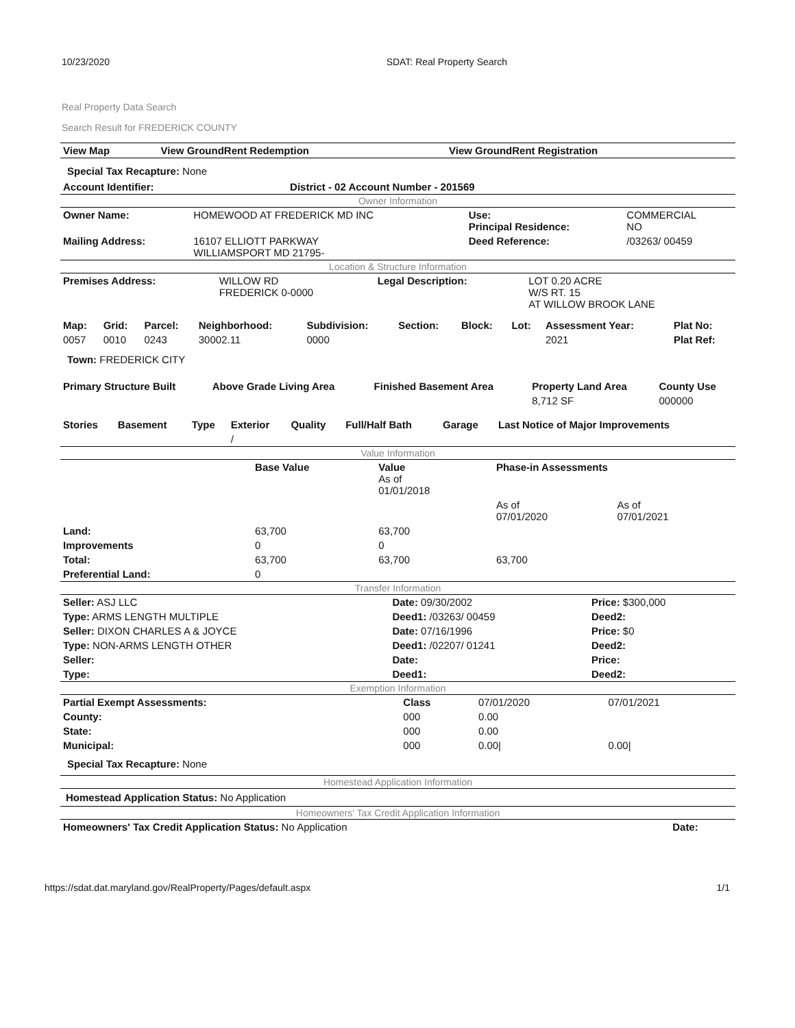10/23/2020 SDAT: Real Property Search
Real Property Data Search
Search Result for FREDERICK COUNTY
| View Map | View GroundRent Redemption | View GroundRent Registration |
| --- | --- | --- |
Special Tax Recapture: None
| Account Identifier: | District - 02 Account Number - 201569 |
| --- | --- |
Owner Information
| Owner Name: | HOMEWOOD AT FREDERICK MD INC | Use: Principal Residence: | COMMERCIAL NO |
| Mailing Address: | 16107 ELLIOTT PARKWAY WILLIAMSPORT MD 21795- | Deed Reference: | /03263/ 00459 |
Location & Structure Information
| Premises Address: | WILLOW RD FREDERICK 0-0000 | Legal Description: | LOT 0.20 ACRE W/S RT. 15 AT WILLOW BROOK LANE |
| Map: | Grid: | Parcel: | Neighborhood: | Subdivision: | Section: | Block: | Lot: | Assessment Year: | Plat No: |
| --- | --- | --- | --- | --- | --- | --- | --- | --- | --- |
| 0057 | 0010 | 0243 | 30002.11 | 0000 | | | | 2021 | Plat Ref: |
Town: FREDERICK CITY
| Primary Structure Built | Above Grade Living Area | Finished Basement Area | Property Land Area | County Use |
| --- | --- | --- | --- | --- |
| | | | 8,712 SF | 000000 |
| Stories | Basement | Type | Exterior | Quality | Full/Half Bath | Garage | Last Notice of Major Improvements |
| --- | --- | --- | --- | --- | --- | --- | --- |
| | | | / | | | | |
Value Information
| | Base Value | Value As of 01/01/2018 | Phase-in Assessments | |
| | | | As of 07/01/2020 | As of 07/01/2021 |
| Land: | 63,700 | 63,700 | | |
| Improvements | 0 | 0 | | |
| Total: | 63,700 | 63,700 | 63,700 | |
| Preferential Land: | 0 | | | |
Transfer Information
| Seller: ASJ LLC | Date: 09/30/2002 | Price: $300,000 |
| Type: ARMS LENGTH MULTIPLE | Deed1: /03263/ 00459 | Deed2: |
| Seller: DIXON CHARLES A & JOYCE | Date: 07/16/1996 | Price: $0 |
| Type: NON-ARMS LENGTH OTHER | Deed1: /02207/ 01241 | Deed2: |
| Seller: | Date: | Price: |
| Type: | Deed1: | Deed2: |
Exemption Information
| Partial Exempt Assessments: | Class | 07/01/2020 | 07/01/2021 |
| County: | 000 | 0.00 | |
| State: | 000 | 0.00 | |
| Municipal: | 000 | 0.00/ | 0.00/ |
Special Tax Recapture: None
Homestead Application Information
Homestead Application Status: No Application
Homeowners' Tax Credit Application Information
| Homeowners' Tax Credit Application Status: No Application | Date: |
https://sdat.dat.maryland.gov/RealProperty/Pages/default.aspx 1/1